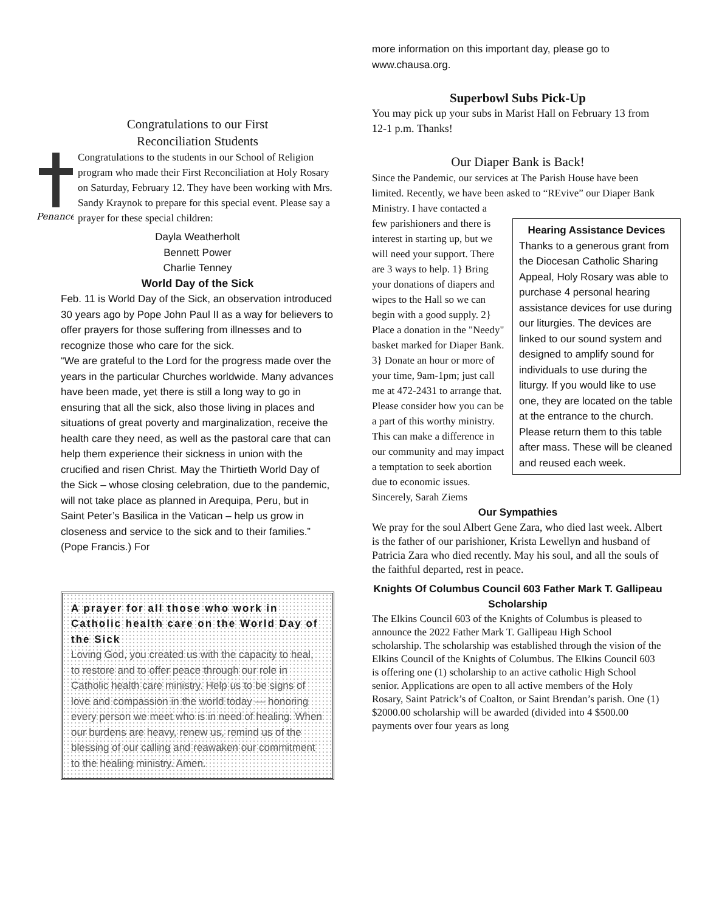Congratulations to our First
Reconciliation Students
Penance
Congratulations to the students in our School of Religion program who made their First Reconciliation at Holy Rosary on Saturday, February 12. They have been working with Mrs. Sandy Kraynok to prepare for this special event. Please say a prayer for these special children:
Dayla Weatherholt
Bennett Power
Charlie Tenney
World Day of the Sick
Feb. 11 is World Day of the Sick, an observation introduced 30 years ago by Pope John Paul II as a way for believers to offer prayers for those suffering from illnesses and to recognize those who care for the sick.
“We are grateful to the Lord for the progress made over the years in the particular Churches worldwide. Many advances have been made, yet there is still a long way to go in ensuring that all the sick, also those living in places and situations of great poverty and marginalization, receive the health care they need, as well as the pastoral care that can help them experience their sickness in union with the crucified and risen Christ. May the Thirtieth World Day of the Sick – whose closing celebration, due to the pandemic, will not take place as planned in Arequipa, Peru, but in Saint Peter’s Basilica in the Vatican – help us grow in closeness and service to the sick and to their families.” (Pope Francis.) For
A prayer for all those who work in Catholic health care on the World Day of the Sick
Loving God, you created us with the capacity to heal, to restore and to offer peace through our role in Catholic health care ministry. Help us to be signs of love and compassion in the world today — honoring every person we meet who is in need of healing. When our burdens are heavy, renew us, remind us of the blessing of our calling and reawaken our commitment to the healing ministry. Amen.
more information on this important day, please go to www.chausa.org.
Superbowl Subs Pick-Up
You may pick up your subs in Marist Hall on February 13 from 12-1 p.m. Thanks!
Our Diaper Bank is Back!
Since the Pandemic, our services at The Parish House have been limited. Recently, we have been asked to “REvive” our Diaper Bank Ministry. I have contacted a
Hearing Assistance Devices
Thanks to a generous grant from the Diocesan Catholic Sharing Appeal, Holy Rosary was able to purchase 4 personal hearing assistance devices for use during our liturgies. The devices are linked to our sound system and designed to amplify sound for individuals to use during the liturgy. If you would like to use one, they are located on the table at the entrance to the church. Please return them to this table after mass. These will be cleaned and reused each week.
few parishioners and there is interest in starting up, but we will need your support. There are 3 ways to help. 1} Bring your donations of diapers and wipes to the Hall so we can begin with a good supply. 2} Place a donation in the "Needy" basket marked for Diaper Bank. 3} Donate an hour or more of your time, 9am-1pm; just call me at 472-2431 to arrange that. Please consider how you can be a part of this worthy ministry. This can make a difference in our community and may impact a temptation to seek abortion due to economic issues. Sincerely, Sarah Ziems
Our Sympathies
We pray for the soul Albert Gene Zara, who died last week. Albert is the father of our parishioner, Krista Lewellyn and husband of Patricia Zara who died recently. May his soul, and all the souls of the faithful departed, rest in peace.
Knights Of Columbus Council 603 Father Mark T. Gallipeau Scholarship
The Elkins Council 603 of the Knights of Columbus is pleased to announce the 2022 Father Mark T. Gallipeau High School scholarship. The scholarship was established through the vision of the Elkins Council of the Knights of Columbus. The Elkins Council 603 is offering one (1) scholarship to an active catholic High School senior. Applications are open to all active members of the Holy Rosary, Saint Patrick’s of Coalton, or Saint Brendan’s parish. One (1) $2000.00 scholarship will be awarded (divided into 4 $500.00 payments over four years as long